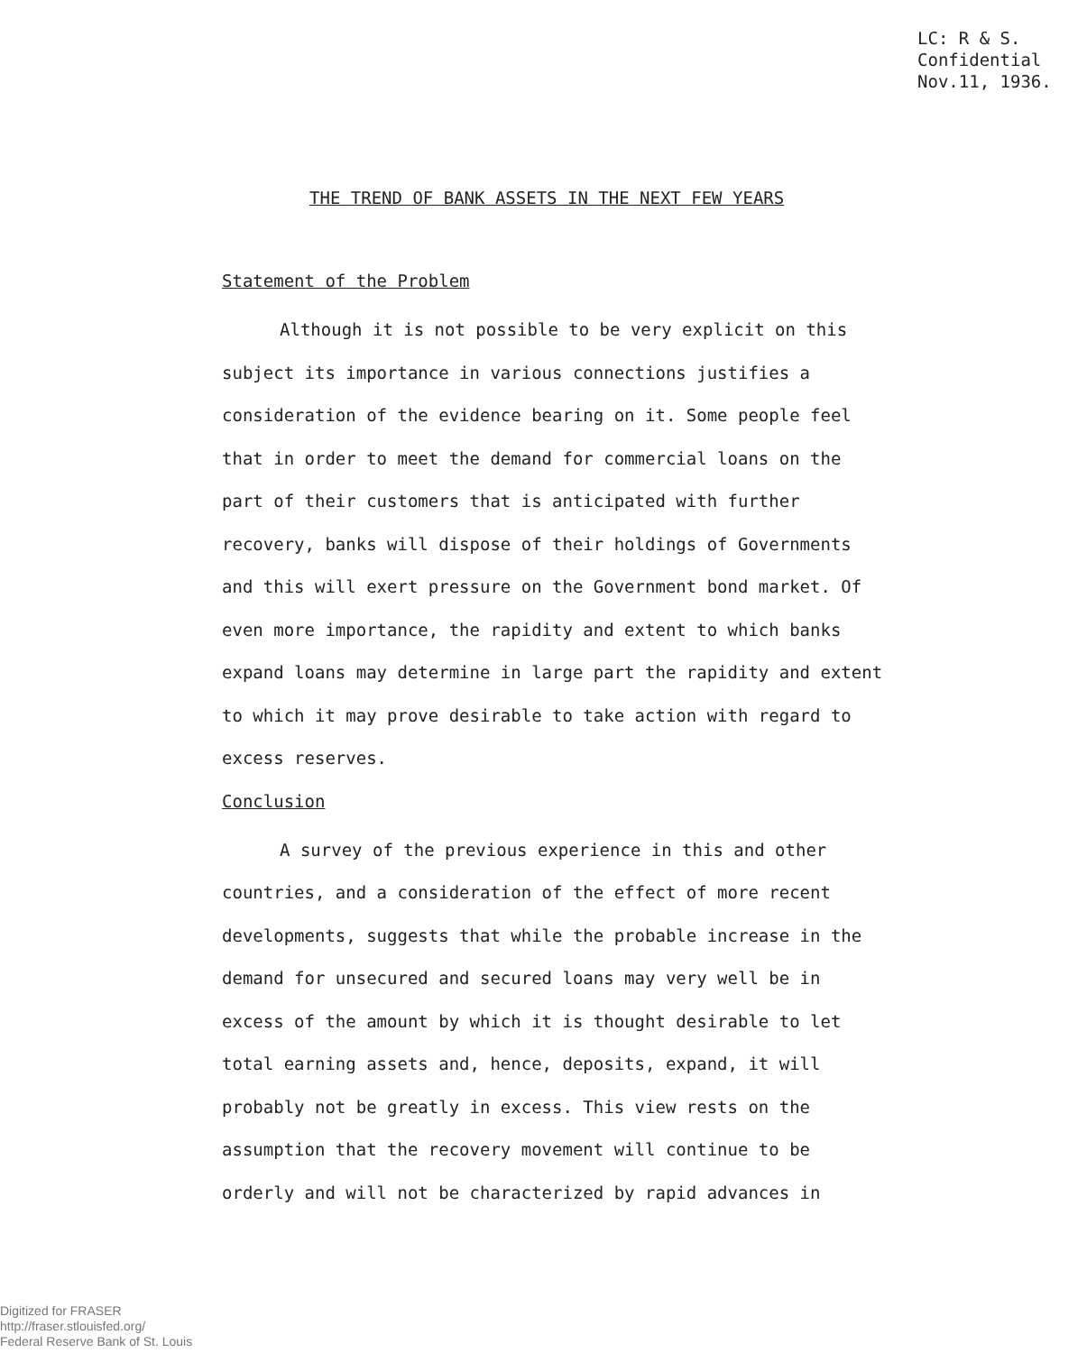LC: R & S.
Confidential
Nov.11, 1936.
THE TREND OF BANK ASSETS IN THE NEXT FEW YEARS
Statement of the Problem
Although it is not possible to be very explicit on this subject its importance in various connections justifies a consideration of the evidence bearing on it. Some people feel that in order to meet the demand for commercial loans on the part of their customers that is anticipated with further recovery, banks will dispose of their holdings of Governments and this will exert pressure on the Government bond market. Of even more importance, the rapidity and extent to which banks expand loans may determine in large part the rapidity and extent to which it may prove desirable to take action with regard to excess reserves.
Conclusion
A survey of the previous experience in this and other countries, and a consideration of the effect of more recent developments, suggests that while the probable increase in the demand for unsecured and secured loans may very well be in excess of the amount by which it is thought desirable to let total earning assets and, hence, deposits, expand, it will probably not be greatly in excess. This view rests on the assumption that the recovery movement will continue to be orderly and will not be characterized by rapid advances in
Digitized for FRASER
http://fraser.stlouisfed.org/
Federal Reserve Bank of St. Louis